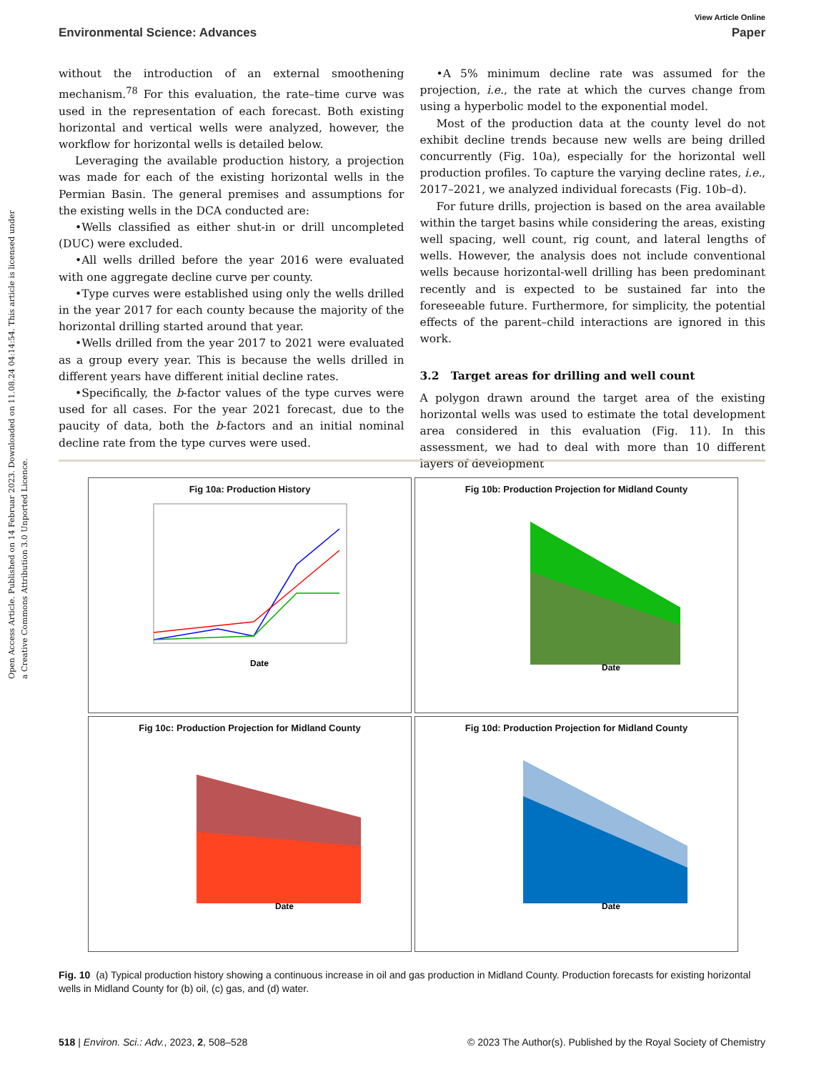Open Access Article. Published on 14 Februar 2023. Downloaded on 11.08.24 04:14:54. This article is licensed under a Creative Commons Attribution 3.0 Unported Licence.
View Article Online
Environmental Science: Advances Paper
without the introduction of an external smoothening mechanism.<sup>78</sup> For this evaluation, the rate–time curve was used in the representation of each forecast. Both existing horizontal and vertical wells were analyzed, however, the workflow for horizontal wells is detailed below.
Leveraging the available production history, a projection was made for each of the existing horizontal wells in the Permian Basin. The general premises and assumptions for the existing wells in the DCA conducted are:
•Wells classified as either shut-in or drill uncompleted (DUC) were excluded.
•All wells drilled before the year 2016 were evaluated with one aggregate decline curve per county.
•Type curves were established using only the wells drilled in the year 2017 for each county because the majority of the horizontal drilling started around that year.
•Wells drilled from the year 2017 to 2021 were evaluated as a group every year. This is because the wells drilled in different years have different initial decline rates.
•Specifically, the b-factor values of the type curves were used for all cases. For the year 2021 forecast, due to the paucity of data, both the b-factors and an initial nominal decline rate from the type curves were used.
•A 5% minimum decline rate was assumed for the projection, i.e., the rate at which the curves change from using a hyperbolic model to the exponential model.
Most of the production data at the county level do not exhibit decline trends because new wells are being drilled concurrently (Fig. 10a), especially for the horizontal well production profiles. To capture the varying decline rates, i.e., 2017–2021, we analyzed individual forecasts (Fig. 10b–d).
For future drills, projection is based on the area available within the target basins while considering the areas, existing well spacing, well count, rig count, and lateral lengths of wells. However, the analysis does not include conventional wells because horizontal-well drilling has been predominant recently and is expected to be sustained far into the foreseeable future. Furthermore, for simplicity, the potential effects of the parent–child interactions are ignored in this work.
3.2 Target areas for drilling and well count
A polygon drawn around the target area of the existing horizontal wells was used to estimate the total development area considered in this evaluation (Fig. 11). In this assessment, we had to deal with more than 10 different layers of development
Fig 10a: Production History
Date
Fig 10b: Production Projection for Midland County
Date
Fig 10c: Production Projection for Midland County
Date
Fig 10d: Production Projection for Midland County
Date
Fig. 10 (a) Typical production history showing a continuous increase in oil and gas production in Midland County. Production forecasts for existing horizontal wells in Midland County for (b) oil, (c) gas, and (d) water.
518 | Environ. Sci.: Adv., 2023, 2, 508–528 © 2023 The Author(s). Published by the Royal Society of Chemistry